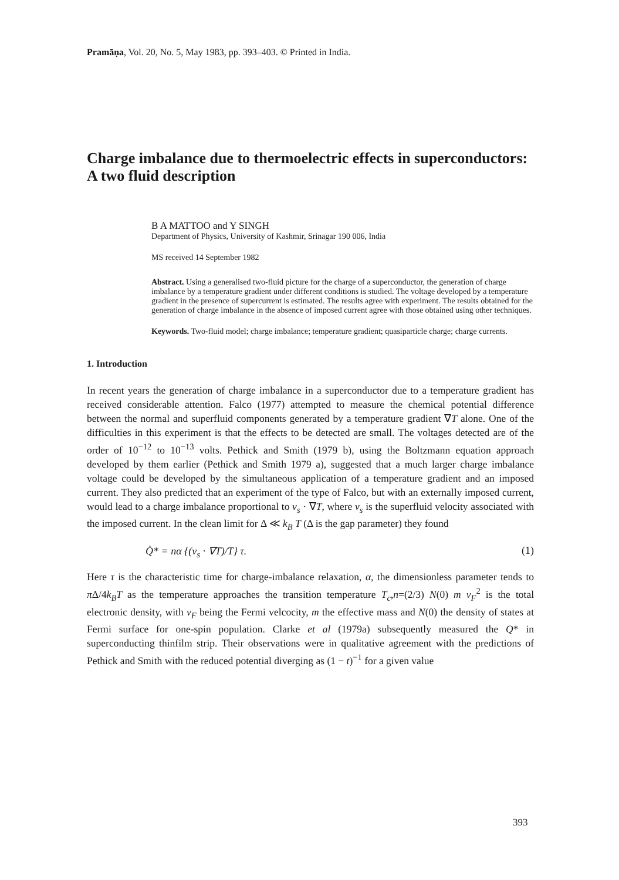Pramāṇa, Vol. 20, No. 5, May 1983, pp. 393–403. © Printed in India.
Charge imbalance due to thermoelectric effects in superconductors: A two fluid description
B A MATTOO and Y SINGH
Department of Physics, University of Kashmir, Srinagar 190 006, India
MS received 14 September 1982
Abstract. Using a generalised two-fluid picture for the charge of a superconductor, the generation of charge imbalance by a temperature gradient under different conditions is studied. The voltage developed by a temperature gradient in the presence of supercurrent is estimated. The results agree with experiment. The results obtained for the generation of charge imbalance in the absence of imposed current agree with those obtained using other techniques.
Keywords. Two-fluid model; charge imbalance; temperature gradient; quasiparticle charge; charge currents.
1. Introduction
In recent years the generation of charge imbalance in a superconductor due to a temperature gradient has received considerable attention. Falco (1977) attempted to measure the chemical potential difference between the normal and superfluid components generated by a temperature gradient ∇T alone. One of the difficulties in this experiment is that the effects to be detected are small. The voltages detected are of the order of 10<sup>−12</sup> to 10<sup>−13</sup> volts. Pethick and Smith (1979 b), using the Boltzmann equation approach developed by them earlier (Pethick and Smith 1979 a), suggested that a much larger charge imbalance voltage could be developed by the simultaneous application of a temperature gradient and an imposed current. They also predicted that an experiment of the type of Falco, but with an externally imposed current, would lead to a charge imbalance proportional to v<sub>s</sub> · ∇T, where v<sub>s</sub> is the superfluid velocity associated with the imposed current. In the clean limit for Δ ≪ k<sub>B</sub> T (Δ is the gap parameter) they found
Q̇* = nα {(v<sub>s</sub> · ∇T)/T} τ. (1)
Here τ is the characteristic time for charge-imbalance relaxation, α, the dimensionless parameter tends to π Δ/4k<sub>B</sub>T as the temperature approaches the transition temperature T<sub>c</sub>,n=(2/3) N(0) m v<sub>F</sub><sup>2</sup> is the total electronic density, with v<sub>F</sub> being the Fermi velcocity, m the effective mass and N(0) the density of states at Fermi surface for one-spin population. Clarke et al (1979a) subsequently measured the Q* in superconducting thinfilm strip. Their observations were in qualitative agreement with the predictions of Pethick and Smith with the reduced potential diverging as (1 − t)<sup>−1</sup> for a given value
393